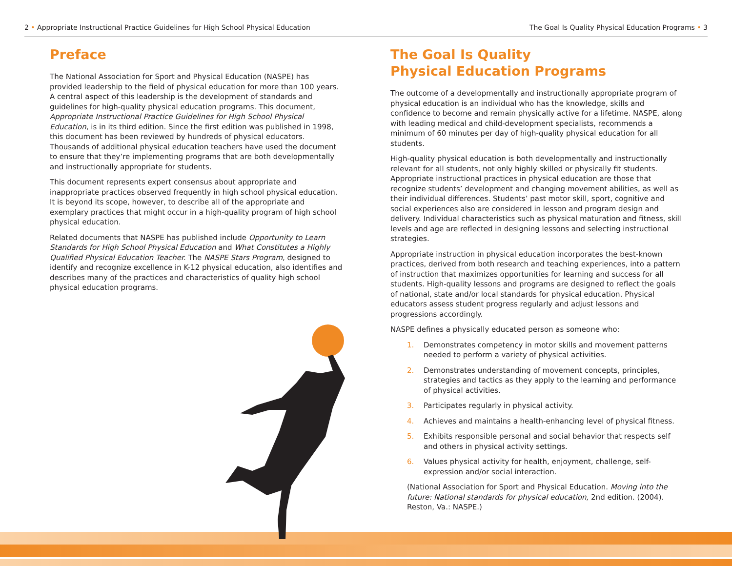2 • Appropriate Instructional Practice Guidelines for High School Physical Education The Goal Is Quality Physical Education Programs • 3
Preface
The National Association for Sport and Physical Education (NASPE) has provided leadership to the field of physical education for more than 100 years. A central aspect of this leadership is the development of standards and guidelines for high-quality physical education programs. This document, Appropriate Instructional Practice Guidelines for High School Physical Education, is in its third edition. Since the first edition was published in 1998, this document has been reviewed by hundreds of physical educators. Thousands of additional physical education teachers have used the document to ensure that they’re implementing programs that are both developmentally and instructionally appropriate for students.
This document represents expert consensus about appropriate and inappropriate practices observed frequently in high school physical education. It is beyond its scope, however, to describe all of the appropriate and exemplary practices that might occur in a high-quality program of high school physical education.
Related documents that NASPE has published include Opportunity to Learn Standards for High School Physical Education and What Constitutes a Highly Qualified Physical Education Teacher. The NASPE Stars Program, designed to identify and recognize excellence in K-12 physical education, also identifies and describes many of the practices and characteristics of quality high school physical education programs.
The Goal Is Quality
Physical Education Programs
The outcome of a developmentally and instructionally appropriate program of physical education is an individual who has the knowledge, skills and confidence to become and remain physically active for a lifetime. NASPE, along with leading medical and child-development specialists, recommends a minimum of 60 minutes per day of high-quality physical education for all students.
High-quality physical education is both developmentally and instructionally relevant for all students, not only highly skilled or physically fit students. Appropriate instructional practices in physical education are those that recognize students’ development and changing movement abilities, as well as their individual differences. Students’ past motor skill, sport, cognitive and social experiences also are considered in lesson and program design and delivery. Individual characteristics such as physical maturation and fitness, skill levels and age are reflected in designing lessons and selecting instructional strategies.
Appropriate instruction in physical education incorporates the best-known practices, derived from both research and teaching experiences, into a pattern of instruction that maximizes opportunities for learning and success for all students. High-quality lessons and programs are designed to reflect the goals of national, state and/or local standards for physical education. Physical educators assess student progress regularly and adjust lessons and progressions accordingly.
NASPE defines a physically educated person as someone who:
1. Demonstrates competency in motor skills and movement patterns needed to perform a variety of physical activities.
2. Demonstrates understanding of movement concepts, principles, strategies and tactics as they apply to the learning and performance of physical activities.
3. Participates regularly in physical activity.
4. Achieves and maintains a health-enhancing level of physical fitness.
5. Exhibits responsible personal and social behavior that respects self and others in physical activity settings.
6. Values physical activity for health, enjoyment, challenge, self-expression and/or social interaction.
(National Association for Sport and Physical Education. Moving into the future: National standards for physical education, 2nd edition. (2004). Reston, Va.: NASPE.)